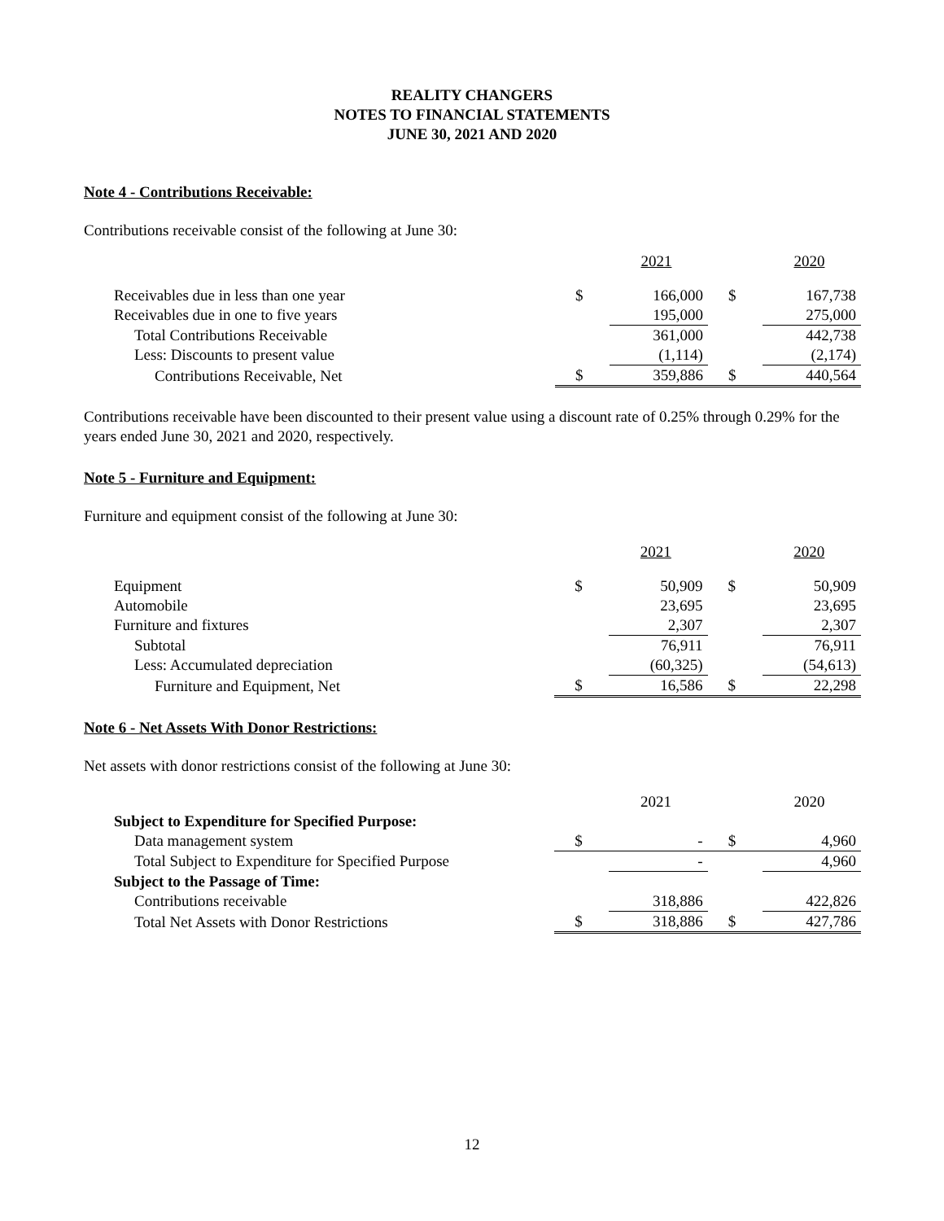REALITY CHANGERS
NOTES TO FINANCIAL STATEMENTS
JUNE 30, 2021 AND 2020
Note 4 - Contributions Receivable:
Contributions receivable consist of the following at June 30:
| | | 2021 | | 2020 |
| Receivables due in less than one year | $ | 166,000 | $ | 167,738 |
| Receivables due in one to five years | | 195,000 | | 275,000 |
| Total Contributions Receivable | | 361,000 | | 442,738 |
| Less: Discounts to present value | | (1,114) | | (2,174) |
| Contributions Receivable, Net | $ | 359,886 | $ | 440,564 |
Contributions receivable have been discounted to their present value using a discount rate of 0.25% through 0.29% for the years ended June 30, 2021 and 2020, respectively.
Note 5 - Furniture and Equipment:
Furniture and equipment consist of the following at June 30:
| | | 2021 | | 2020 |
| Equipment | $ | 50,909 | $ | 50,909 |
| Automobile | | 23,695 | | 23,695 |
| Furniture and fixtures | | 2,307 | | 2,307 |
| Subtotal | | 76,911 | | 76,911 |
| Less: Accumulated depreciation | | (60,325) | | (54,613) |
| Furniture and Equipment, Net | $ | 16,586 | $ | 22,298 |
Note 6 - Net Assets With Donor Restrictions:
Net assets with donor restrictions consist of the following at June 30:
| | | 2021 | | 2020 |
| Subject to Expenditure for Specified Purpose: | | | | |
| Data management system | $ | - | $ | 4,960 |
| Total Subject to Expenditure for Specified Purpose | | - | | 4,960 |
| Subject to the Passage of Time: | | | | |
| Contributions receivable | | 318,886 | | 422,826 |
| Total Net Assets with Donor Restrictions | $ | 318,886 | $ | 427,786 |
12